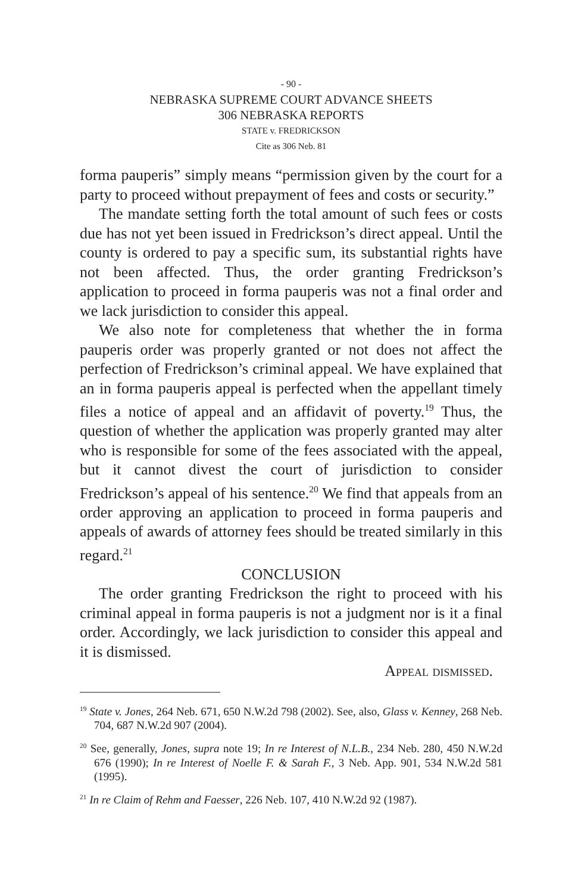- 90 -
NEBRASKA SUPREME COURT ADVANCE SHEETS
306 NEBRASKA REPORTS
STATE v. FREDRICKSON
Cite as 306 Neb. 81
forma pauperis” simply means “permission given by the court for a party to proceed without prepayment of fees and costs or security.”
The mandate setting forth the total amount of such fees or costs due has not yet been issued in Fredrickson’s direct appeal. Until the county is ordered to pay a specific sum, its substantial rights have not been affected. Thus, the order granting Fredrickson’s application to proceed in forma pauperis was not a final order and we lack jurisdiction to consider this appeal.
We also note for completeness that whether the in forma pauperis order was properly granted or not does not affect the perfection of Fredrickson’s criminal appeal. We have explained that an in forma pauperis appeal is perfected when the appellant timely files a notice of appeal and an affidavit of poverty.<sup>19</sup> Thus, the question of whether the application was properly granted may alter who is responsible for some of the fees associated with the appeal, but it cannot divest the court of jurisdiction to consider Fredrickson’s appeal of his sentence.<sup>20</sup> We find that appeals from an order approving an application to proceed in forma pauperis and appeals of awards of attorney fees should be treated similarly in this regard.<sup>21</sup>
CONCLUSION
The order granting Fredrickson the right to proceed with his criminal appeal in forma pauperis is not a judgment nor is it a final order. Accordingly, we lack jurisdiction to consider this appeal and it is dismissed.
Appeal dismissed.
<sup>19</sup> State v. Jones, 264 Neb. 671, 650 N.W.2d 798 (2002). See, also, Glass v. Kenney, 268 Neb. 704, 687 N.W.2d 907 (2004).
<sup>20</sup> See, generally, Jones, supra note 19; In re Interest of N.L.B., 234 Neb. 280, 450 N.W.2d 676 (1990); In re Interest of Noelle F. & Sarah F., 3 Neb. App. 901, 534 N.W.2d 581 (1995).
<sup>21</sup> In re Claim of Rehm and Faesser, 226 Neb. 107, 410 N.W.2d 92 (1987).